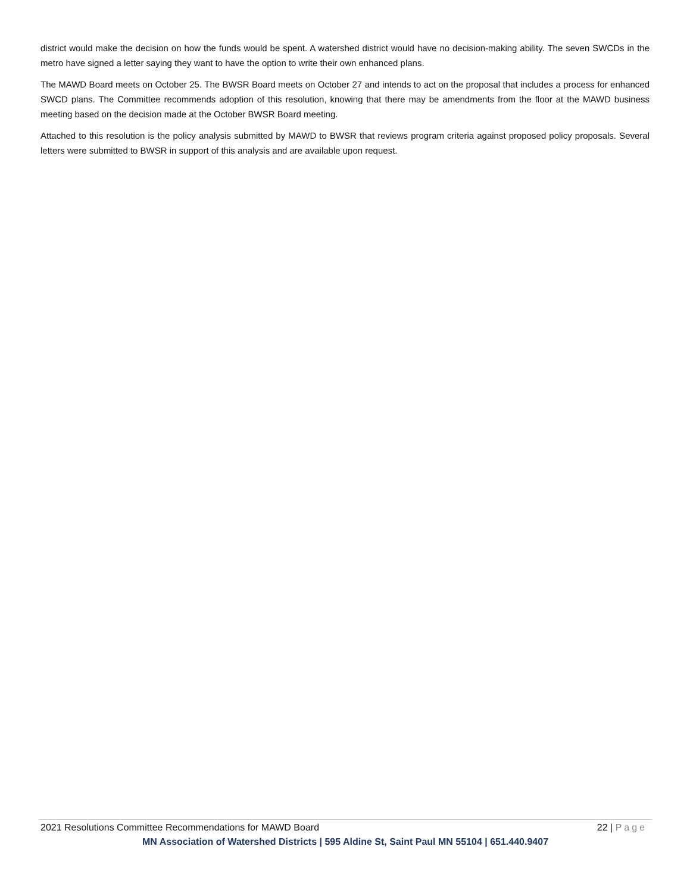district would make the decision on how the funds would be spent. A watershed district would have no decision-making ability. The seven SWCDs in the metro have signed a letter saying they want to have the option to write their own enhanced plans.
The MAWD Board meets on October 25. The BWSR Board meets on October 27 and intends to act on the proposal that includes a process for enhanced SWCD plans. The Committee recommends adoption of this resolution, knowing that there may be amendments from the floor at the MAWD business meeting based on the decision made at the October BWSR Board meeting.
Attached to this resolution is the policy analysis submitted by MAWD to BWSR that reviews program criteria against proposed policy proposals. Several letters were submitted to BWSR in support of this analysis and are available upon request.
2021 Resolutions Committee Recommendations for MAWD Board 22 | Page
MN Association of Watershed Districts | 595 Aldine St, Saint Paul MN 55104 | 651.440.9407